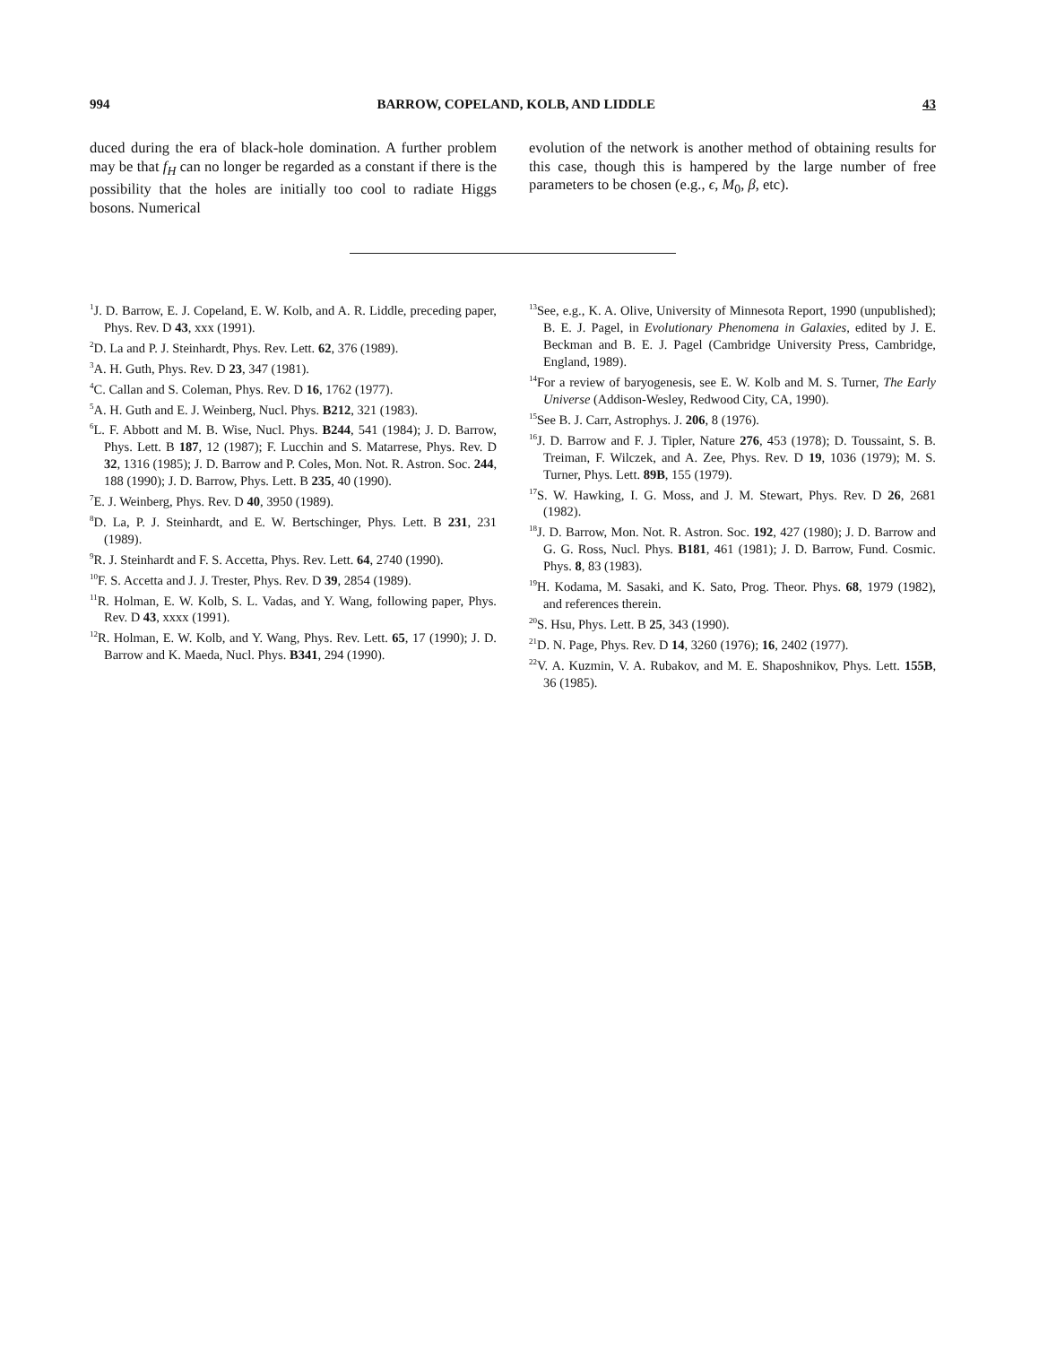994 BARROW, COPELAND, KOLB, AND LIDDLE 43
duced during the era of black-hole domination. A further problem may be that f<sub>H</sub> can no longer be regarded as a constant if there is the possibility that the holes are initially too cool to radiate Higgs bosons. Numerical
evolution of the network is another method of obtaining results for this case, though this is hampered by the large number of free parameters to be chosen (e.g., ϵ, M<sub>0</sub>, β, etc).
<sup>1</sup> J. D. Barrow, E. J. Copeland, E. W. Kolb, and A. R. Liddle, preceding paper, Phys. Rev. D 43, xxx (1991).
<sup>2</sup> D. La and P. J. Steinhardt, Phys. Rev. Lett. 62, 376 (1989).
<sup>3</sup> A. H. Guth, Phys. Rev. D 23, 347 (1981).
<sup>4</sup> C. Callan and S. Coleman, Phys. Rev. D 16, 1762 (1977).
<sup>5</sup> A. H. Guth and E. J. Weinberg, Nucl. Phys. B212, 321 (1983).
<sup>6</sup> L. F. Abbott and M. B. Wise, Nucl. Phys. B244, 541 (1984); J. D. Barrow, Phys. Lett. B 187, 12 (1987); F. Lucchin and S. Matarrese, Phys. Rev. D 32, 1316 (1985); J. D. Barrow and P. Coles, Mon. Not. R. Astron. Soc. 244, 188 (1990); J. D. Barrow, Phys. Lett. B 235, 40 (1990).
<sup>7</sup> E. J. Weinberg, Phys. Rev. D 40, 3950 (1989).
<sup>8</sup> D. La, P. J. Steinhardt, and E. W. Bertschinger, Phys. Lett. B 231, 231 (1989).
<sup>9</sup> R. J. Steinhardt and F. S. Accetta, Phys. Rev. Lett. 64, 2740 (1990).
<sup>10</sup>F. S. Accetta and J. J. Trester, Phys. Rev. D 39, 2854 (1989).
<sup>11</sup> R. Holman, E. W. Kolb, S. L. Vadas, and Y. Wang, following paper, Phys. Rev. D 43, xxxx (1991).
<sup>12</sup> R. Holman, E. W. Kolb, and Y. Wang, Phys. Rev. Lett. 65, 17 (1990); J. D. Barrow and K. Maeda, Nucl. Phys. B341, 294 (1990).
<sup>13</sup> See, e.g., K. A. Olive, University of Minnesota Report, 1990 (unpublished); B. E. J. Pagel, in Evolutionary Phenomena in Galaxies, edited by J. E. Beckman and B. E. J. Pagel (Cambridge University Press, Cambridge, England, 1989).
<sup>14</sup> For a review of baryogenesis, see E. W. Kolb and M. S. Turner, The Early Universe (Addison-Wesley, Redwood City, CA, 1990).
<sup>15</sup> See B. J. Carr, Astrophys. J. 206, 8 (1976).
<sup>16</sup> J. D. Barrow and F. J. Tipler, Nature 276, 453 (1978); D. Toussaint, S. B. Treiman, F. Wilczek, and A. Zee, Phys. Rev. D 19, 1036 (1979); M. S. Turner, Phys. Lett. 89B, 155 (1979).
<sup>17</sup>S. W. Hawking, I. G. Moss, and J. M. Stewart, Phys. Rev. D 26, 2681 (1982).
<sup>18</sup> J. D. Barrow, Mon. Not. R. Astron. Soc. 192, 427 (1980); J. D. Barrow and G. G. Ross, Nucl. Phys. B181, 461 (1981); J. D. Barrow, Fund. Cosmic. Phys. 8, 83 (1983).
<sup>19</sup>H. Kodama, M. Sasaki, and K. Sato, Prog. Theor. Phys. 68, 1979 (1982), and references therein.
<sup>20</sup>S. Hsu, Phys. Lett. B 25, 343 (1990).
<sup>21</sup> D. N. Page, Phys. Rev. D 14, 3260 (1976); 16, 2402 (1977).
<sup>22</sup> V. A. Kuzmin, V. A. Rubakov, and M. E. Shaposhnikov, Phys. Lett. 155B, 36 (1985).